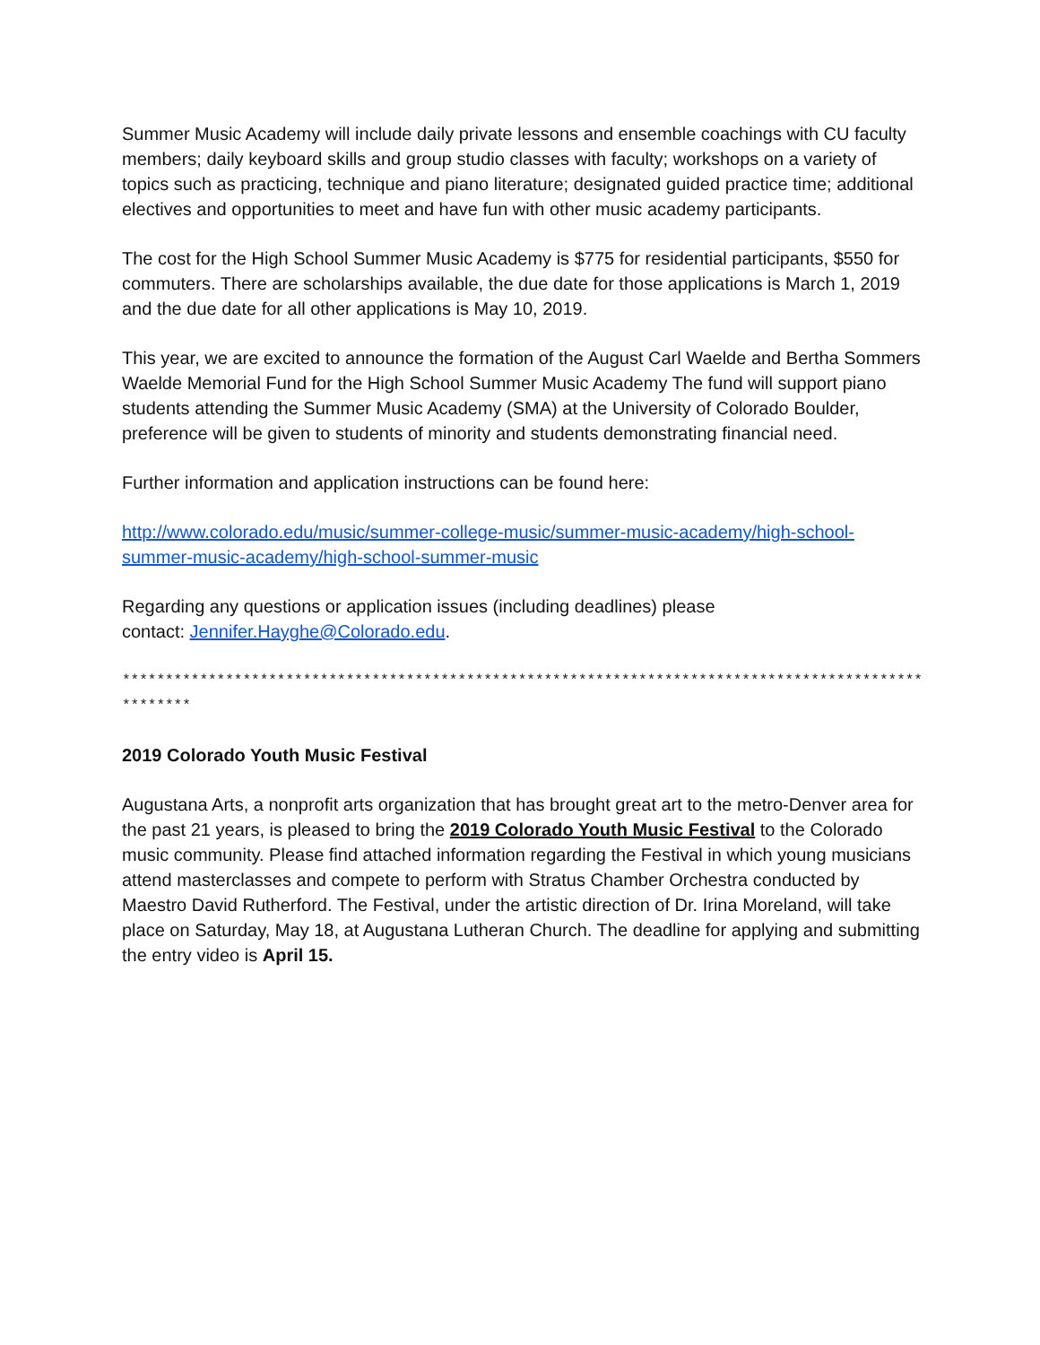Summer Music Academy will include daily private lessons and ensemble coachings with CU faculty members; daily keyboard skills and group studio classes with faculty; workshops on a variety of topics such as practicing, technique and piano literature; designated guided practice time; additional electives and opportunities to meet and have fun with other music academy participants.
The cost for the High School Summer Music Academy is $775 for residential participants, $550 for commuters. There are scholarships available, the due date for those applications is March 1, 2019 and the due date for all other applications is May 10, 2019.
This year, we are excited to announce the formation of the August Carl Waelde and Bertha Sommers Waelde Memorial Fund for the High School Summer Music Academy The fund will support piano students attending the Summer Music Academy (SMA) at the University of Colorado Boulder, preference will be given to students of minority and students demonstrating financial need.
Further information and application instructions can be found here:
http://www.colorado.edu/music/summer-college-music/summer-music-academy/high-school-summer-music-academy/high-school-summer-music
Regarding any questions or application issues (including deadlines) please
contact: Jennifer.Hayghe@Colorado.edu.
*****************************************************************************************************
2019 Colorado Youth Music Festival
Augustana Arts, a nonprofit arts organization that has brought great art to the metro-Denver area for the past 21 years, is pleased to bring the 2019 Colorado Youth Music Festival to the Colorado music community. Please find attached information regarding the Festival in which young musicians attend masterclasses and compete to perform with Stratus Chamber Orchestra conducted by Maestro David Rutherford. The Festival, under the artistic direction of Dr. Irina Moreland, will take place on Saturday, May 18, at Augustana Lutheran Church. The deadline for applying and submitting the entry video is April 15.